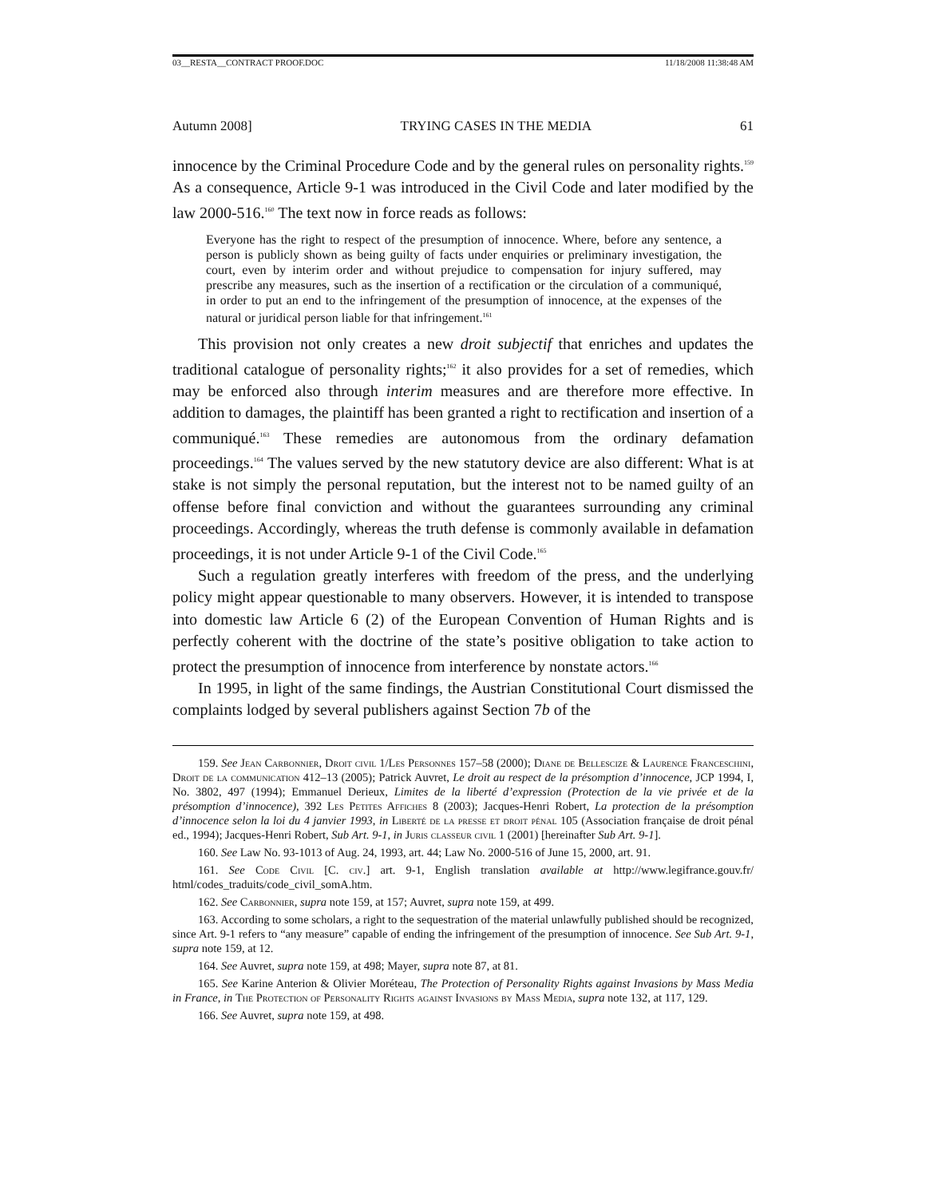03__RESTA__CONTRACT PROOF.DOC 11/18/2008 11:38:48 AM
Autumn 2008] TRYING CASES IN THE MEDIA 61
innocence by the Criminal Procedure Code and by the general rules on personality rights.<sup>159</sup> As a consequence, Article 9-1 was introduced in the Civil Code and later modified by the law 2000-516.<sup>160</sup> The text now in force reads as follows:
Everyone has the right to respect of the presumption of innocence. Where, before any sentence, a person is publicly shown as being guilty of facts under enquiries or preliminary investigation, the court, even by interim order and without prejudice to compensation for injury suffered, may prescribe any measures, such as the insertion of a rectification or the circulation of a communiqué, in order to put an end to the infringement of the presumption of innocence, at the expenses of the natural or juridical person liable for that infringement.<sup>161</sup>
This provision not only creates a new droit subjectif that enriches and updates the traditional catalogue of personality rights;<sup>162</sup> it also provides for a set of remedies, which may be enforced also through interim measures and are therefore more effective. In addition to damages, the plaintiff has been granted a right to rectification and insertion of a communiqué.<sup>163</sup> These remedies are autonomous from the ordinary defamation proceedings.<sup>164</sup> The values served by the new statutory device are also different: What is at stake is not simply the personal reputation, but the interest not to be named guilty of an offense before final conviction and without the guarantees surrounding any criminal proceedings. Accordingly, whereas the truth defense is commonly available in defamation proceedings, it is not under Article 9-1 of the Civil Code.<sup>165</sup>
Such a regulation greatly interferes with freedom of the press, and the underlying policy might appear questionable to many observers. However, it is intended to transpose into domestic law Article 6 (2) of the European Convention of Human Rights and is perfectly coherent with the doctrine of the state’s positive obligation to take action to protect the presumption of innocence from interference by nonstate actors.<sup>166</sup>
In 1995, in light of the same findings, the Austrian Constitutional Court dismissed the complaints lodged by several publishers against Section 7b of the
159. See Jean Carbonnier, Droit civil 1/Les Personnes 157–58 (2000); Diane de Bellescize & Laurence Franceschini, Droit de la communication 412–13 (2005); Patrick Auvret, Le droit au respect de la présomption d’innocence, JCP 1994, I, No. 3802, 497 (1994); Emmanuel Derieux, Limites de la liberté d’expression (Protection de la vie privée et de la présomption d’innocence), 392 Les Petites Affiches 8 (2003); Jacques-Henri Robert, La protection de la présomption d’innocence selon la loi du 4 janvier 1993, in Liberté de la presse et droit pénal 105 (Association française de droit pénal ed., 1994); Jacques-Henri Robert, Sub Art. 9-1, in Juris classeur civil 1 (2001) [hereinafter Sub Art. 9-1].
160. See Law No. 93-1013 of Aug. 24, 1993, art. 44; Law No. 2000-516 of June 15, 2000, art. 91.
161. See Code Civil [C. civ.] art. 9-1, English translation available at http://www.legifrance.gouv.fr/ html/codes_traduits/code_civil_somA.htm.
162. See Carbonnier, supra note 159, at 157; Auvret, supra note 159, at 499.
163. According to some scholars, a right to the sequestration of the material unlawfully published should be recognized, since Art. 9-1 refers to “any measure” capable of ending the infringement of the presumption of innocence. See Sub Art. 9-1, supra note 159, at 12.
164. See Auvret, supra note 159, at 498; Mayer, supra note 87, at 81.
165. See Karine Anterion & Olivier Moréteau, The Protection of Personality Rights against Invasions by Mass Media in France, in The Protection of Personality Rights against Invasions by Mass Media, supra note 132, at 117, 129.
166. See Auvret, supra note 159, at 498.